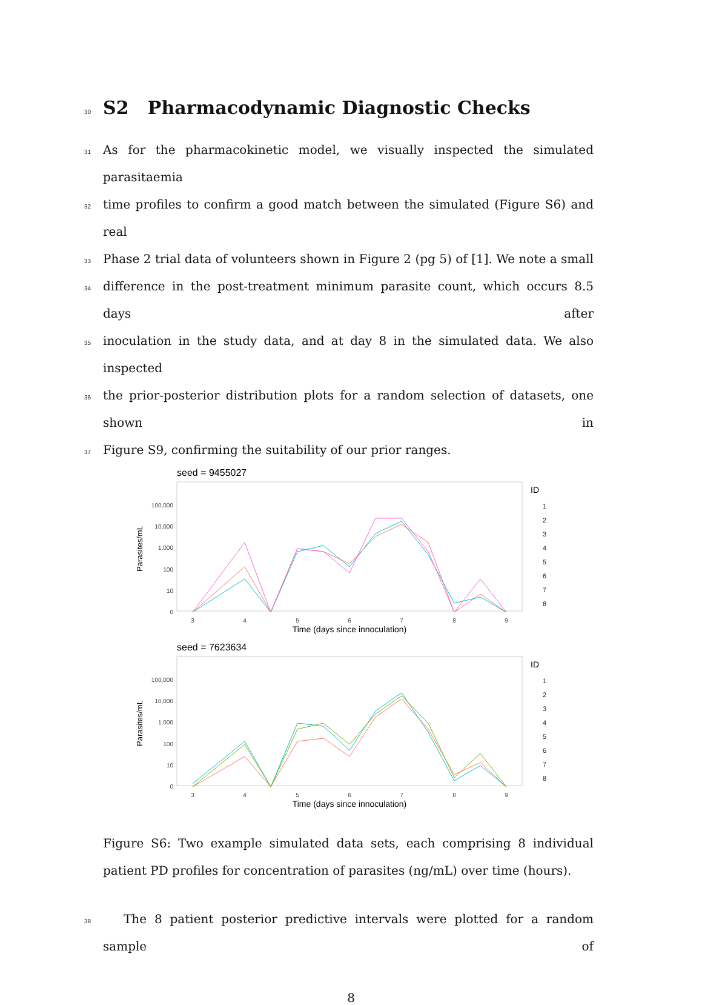30
S2 Pharmacodynamic Diagnostic Checks
31
As for the pharmacokinetic model, we visually inspected the simulated parasitaemia
32
time profiles to confirm a good match between the simulated (Figure S6) and real
33
Phase 2 trial data of volunteers shown in Figure 2 (pg 5) of [1]. We note a small
34
difference in the post-treatment minimum parasite count, which occurs 8.5 days after
35
inoculation in the study data, and at day 8 in the simulated data. We also inspected
36
the prior-posterior distribution plots for a random selection of datasets, one shown in
37
Figure S9, confirming the suitability of our prior ranges.
seed = 9455027
100,000
10,000
1,000
100
10
0
3
4
5
6
7
8
9
Time (days since innoculation)
Parasites/mL
ID
1
2
3
4
5
6
7
8
seed = 7623634
100,000
10,000
1,000
100
10
0
3
4
5
6
7
8
9
Time (days since innoculation)
Parasites/mL
ID
1
2
3
4
5
6
7
8
Figure S6: Two example simulated data sets, each comprising 8 individual patient PD profiles for concentration of parasites (ng/mL) over time (hours).
38
The 8 patient posterior predictive intervals were plotted for a random sample of
8